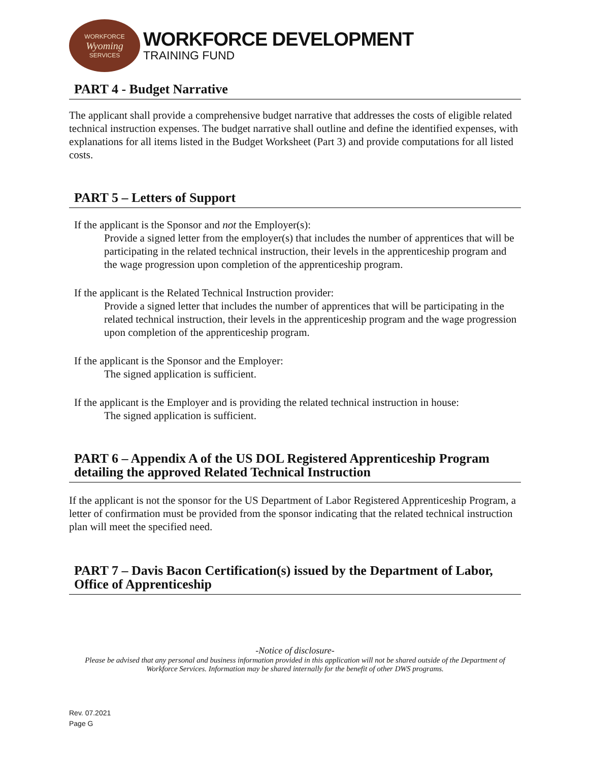WORKFORCE
Wyoming
SERVICES
WORKFORCE DEVELOPMENT
TRAINING FUND
PART 4 - Budget Narrative
The applicant shall provide a comprehensive budget narrative that addresses the costs of eligible related technical instruction expenses. The budget narrative shall outline and define the identified expenses, with explanations for all items listed in the Budget Worksheet (Part 3) and provide computations for all listed costs.
PART 5 – Letters of Support
If the applicant is the Sponsor and not the Employer(s):
Provide a signed letter from the employer(s) that includes the number of apprentices that will be participating in the related technical instruction, their levels in the apprenticeship program and the wage progression upon completion of the apprenticeship program.
If the applicant is the Related Technical Instruction provider:
Provide a signed letter that includes the number of apprentices that will be participating in the related technical instruction, their levels in the apprenticeship program and the wage progression upon completion of the apprenticeship program.
If the applicant is the Sponsor and the Employer:
The signed application is sufficient.
If the applicant is the Employer and is providing the related technical instruction in house:
The signed application is sufficient.
PART 6 – Appendix A of the US DOL Registered Apprenticeship Program detailing the approved Related Technical Instruction
If the applicant is not the sponsor for the US Department of Labor Registered Apprenticeship Program, a letter of confirmation must be provided from the sponsor indicating that the related technical instruction plan will meet the specified need.
PART 7 – Davis Bacon Certification(s) issued by the Department of Labor, Office of Apprenticeship
-Notice of disclosure-
Please be advised that any personal and business information provided in this application will not be shared outside of the Department of Workforce Services. Information may be shared internally for the benefit of other DWS programs.
Rev. 07.2021
Page G